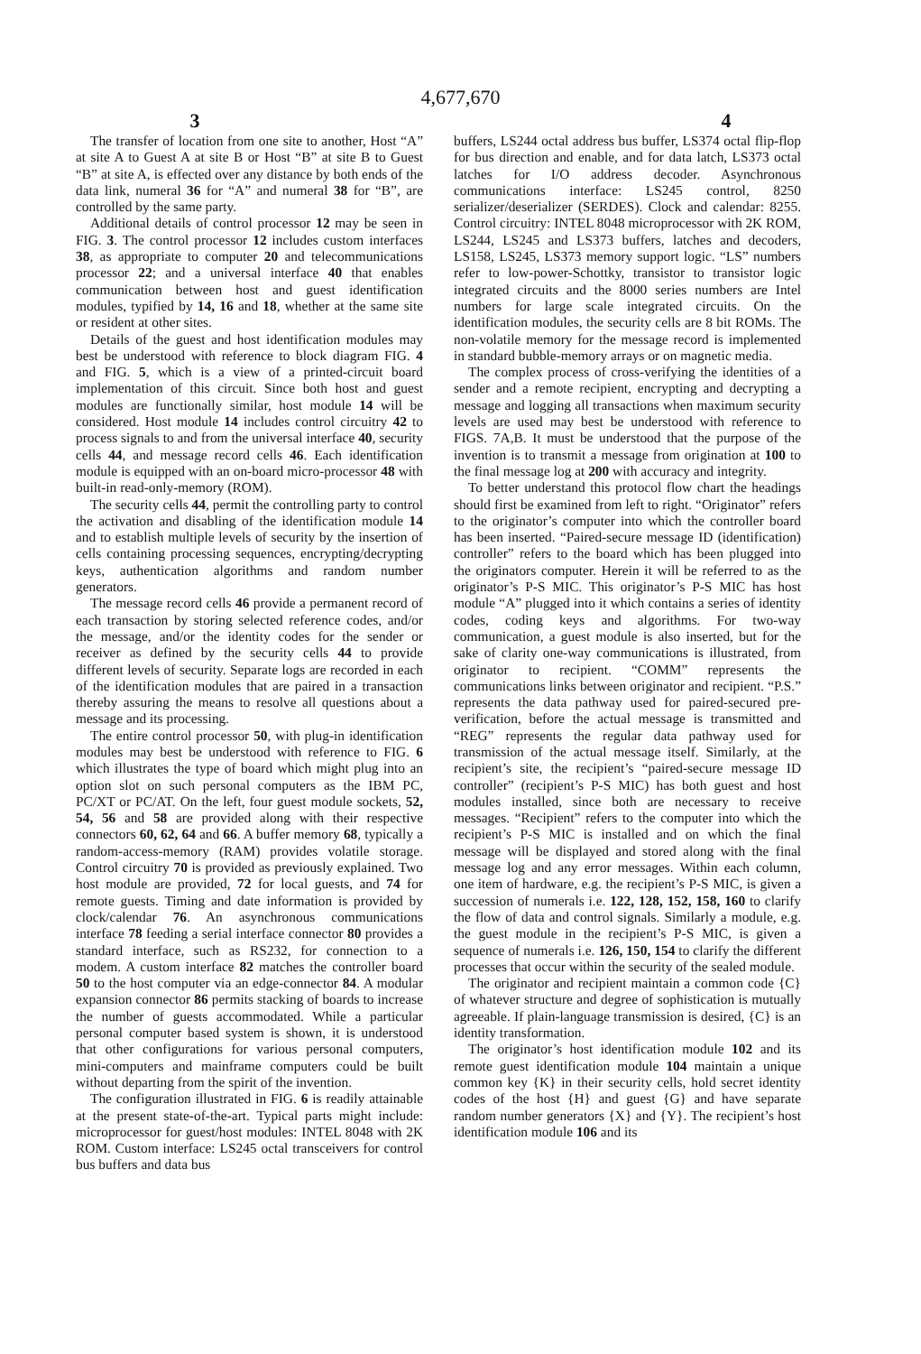4,677,670
3 4
The transfer of location from one site to another, Host “A” at site A to Guest A at site B or Host “B” at site B to Guest “B” at site A, is effected over any distance by both ends of the data link, numeral 36 for “A” and numeral 38 for “B”, are controlled by the same party.
Additional details of control processor 12 may be seen in FIG. 3. The control processor 12 includes custom interfaces 38, as appropriate to computer 20 and telecommunications processor 22; and a universal interface 40 that enables communication between host and guest identification modules, typified by 14, 16 and 18, whether at the same site or resident at other sites.
Details of the guest and host identification modules may best be understood with reference to block diagram FIG. 4 and FIG. 5, which is a view of a printed-circuit board implementation of this circuit. Since both host and guest modules are functionally similar, host module 14 will be considered. Host module 14 includes control circuitry 42 to process signals to and from the universal interface 40, security cells 44, and message record cells 46. Each identification module is equipped with an on-board micro-processor 48 with built-in read-only-memory (ROM).
The security cells 44, permit the controlling party to control the activation and disabling of the identification module 14 and to establish multiple levels of security by the insertion of cells containing processing sequences, encrypting/decrypting keys, authentication algorithms and random number generators.
The message record cells 46 provide a permanent record of each transaction by storing selected reference codes, and/or the message, and/or the identity codes for the sender or receiver as defined by the security cells 44 to provide different levels of security. Separate logs are recorded in each of the identification modules that are paired in a transaction thereby assuring the means to resolve all questions about a message and its processing.
The entire control processor 50, with plug-in identification modules may best be understood with reference to FIG. 6 which illustrates the type of board which might plug into an option slot on such personal computers as the IBM PC, PC/XT or PC/AT. On the left, four guest module sockets, 52, 54, 56 and 58 are provided along with their respective connectors 60, 62, 64 and 66. A buffer memory 68, typically a random-access-memory (RAM) provides volatile storage. Control circuitry 70 is provided as previously explained. Two host module are provided, 72 for local guests, and 74 for remote guests. Timing and date information is provided by clock/calendar 76. An asynchronous communications interface 78 feeding a serial interface connector 80 provides a standard interface, such as RS232, for connection to a modem. A custom interface 82 matches the controller board 50 to the host computer via an edge-connector 84. A modular expansion connector 86 permits stacking of boards to increase the number of guests accommodated. While a particular personal computer based system is shown, it is understood that other configurations for various personal computers, mini-computers and mainframe computers could be built without departing from the spirit of the invention.
The configuration illustrated in FIG. 6 is readily attainable at the present state-of-the-art. Typical parts might include: microprocessor for guest/host modules: INTEL 8048 with 2K ROM. Custom interface: LS245 octal transceivers for control bus buffers and data bus
buffers, LS244 octal address bus buffer, LS374 octal flip-flop for bus direction and enable, and for data latch, LS373 octal latches for I/O address decoder. Asynchronous communications interface: LS245 control, 8250 serializer/deserializer (SERDES). Clock and calendar: 8255. Control circuitry: INTEL 8048 microprocessor with 2K ROM, LS244, LS245 and LS373 buffers, latches and decoders, LS158, LS245, LS373 memory support logic. “LS” numbers refer to low-power-Schottky, transistor to transistor logic integrated circuits and the 8000 series numbers are Intel numbers for large scale integrated circuits. On the identification modules, the security cells are 8 bit ROMs. The non-volatile memory for the message record is implemented in standard bubble-memory arrays or on magnetic media.
The complex process of cross-verifying the identities of a sender and a remote recipient, encrypting and decrypting a message and logging all transactions when maximum security levels are used may best be understood with reference to FIGS. 7A,B. It must be understood that the purpose of the invention is to transmit a message from origination at 100 to the final message log at 200 with accuracy and integrity.
To better understand this protocol flow chart the headings should first be examined from left to right. “Originator” refers to the originator’s computer into which the controller board has been inserted. “Paired-secure message ID (identification) controller” refers to the board which has been plugged into the originators computer. Herein it will be referred to as the originator’s P-S MIC. This originator’s P-S MIC has host module “A” plugged into it which contains a series of identity codes, coding keys and algorithms. For two-way communication, a guest module is also inserted, but for the sake of clarity one-way communications is illustrated, from originator to recipient. “COMM” represents the communications links between originator and recipient. “P.S.” represents the data pathway used for paired-secured pre-verification, before the actual message is transmitted and “REG” represents the regular data pathway used for transmission of the actual message itself. Similarly, at the recipient’s site, the recipient’s “paired-secure message ID controller” (recipient’s P-S MIC) has both guest and host modules installed, since both are necessary to receive messages. “Recipient” refers to the computer into which the recipient’s P-S MIC is installed and on which the final message will be displayed and stored along with the final message log and any error messages. Within each column, one item of hardware, e.g. the recipient’s P-S MIC, is given a succession of numerals i.e. 122, 128, 152, 158, 160 to clarify the flow of data and control signals. Similarly a module, e.g. the guest module in the recipient’s P-S MIC, is given a sequence of numerals i.e. 126, 150, 154 to clarify the different processes that occur within the security of the sealed module.
The originator and recipient maintain a common code {C} of whatever structure and degree of sophistication is mutually agreeable. If plain-language transmission is desired, {C} is an identity transformation.
The originator’s host identification module 102 and its remote guest identification module 104 maintain a unique common key {K} in their security cells, hold secret identity codes of the host {H} and guest {G} and have separate random number generators {X} and {Y}. The recipient’s host identification module 106 and its